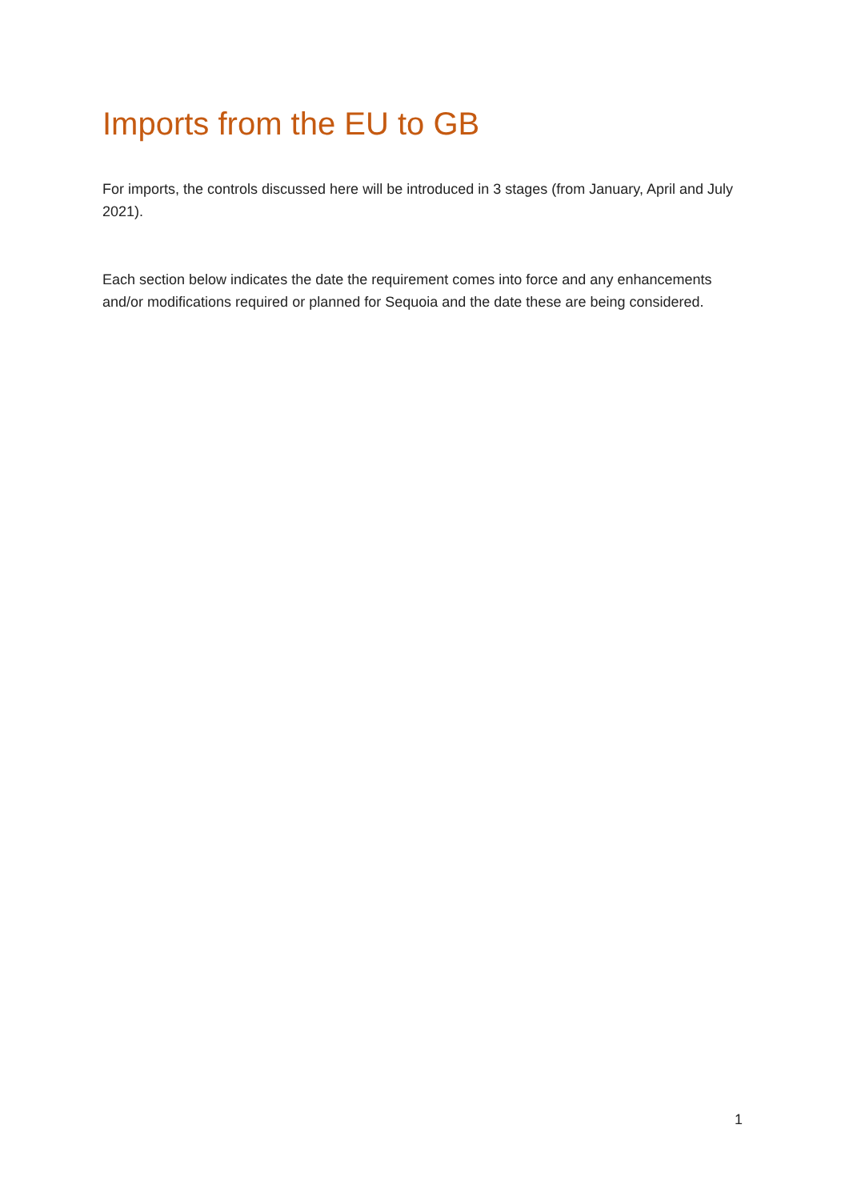Imports from the EU to GB
For imports, the controls discussed here will be introduced in 3 stages (from January, April and July 2021).
Each section below indicates the date the requirement comes into force and any enhancements and/or modifications required or planned for Sequoia and the date these are being considered.
1